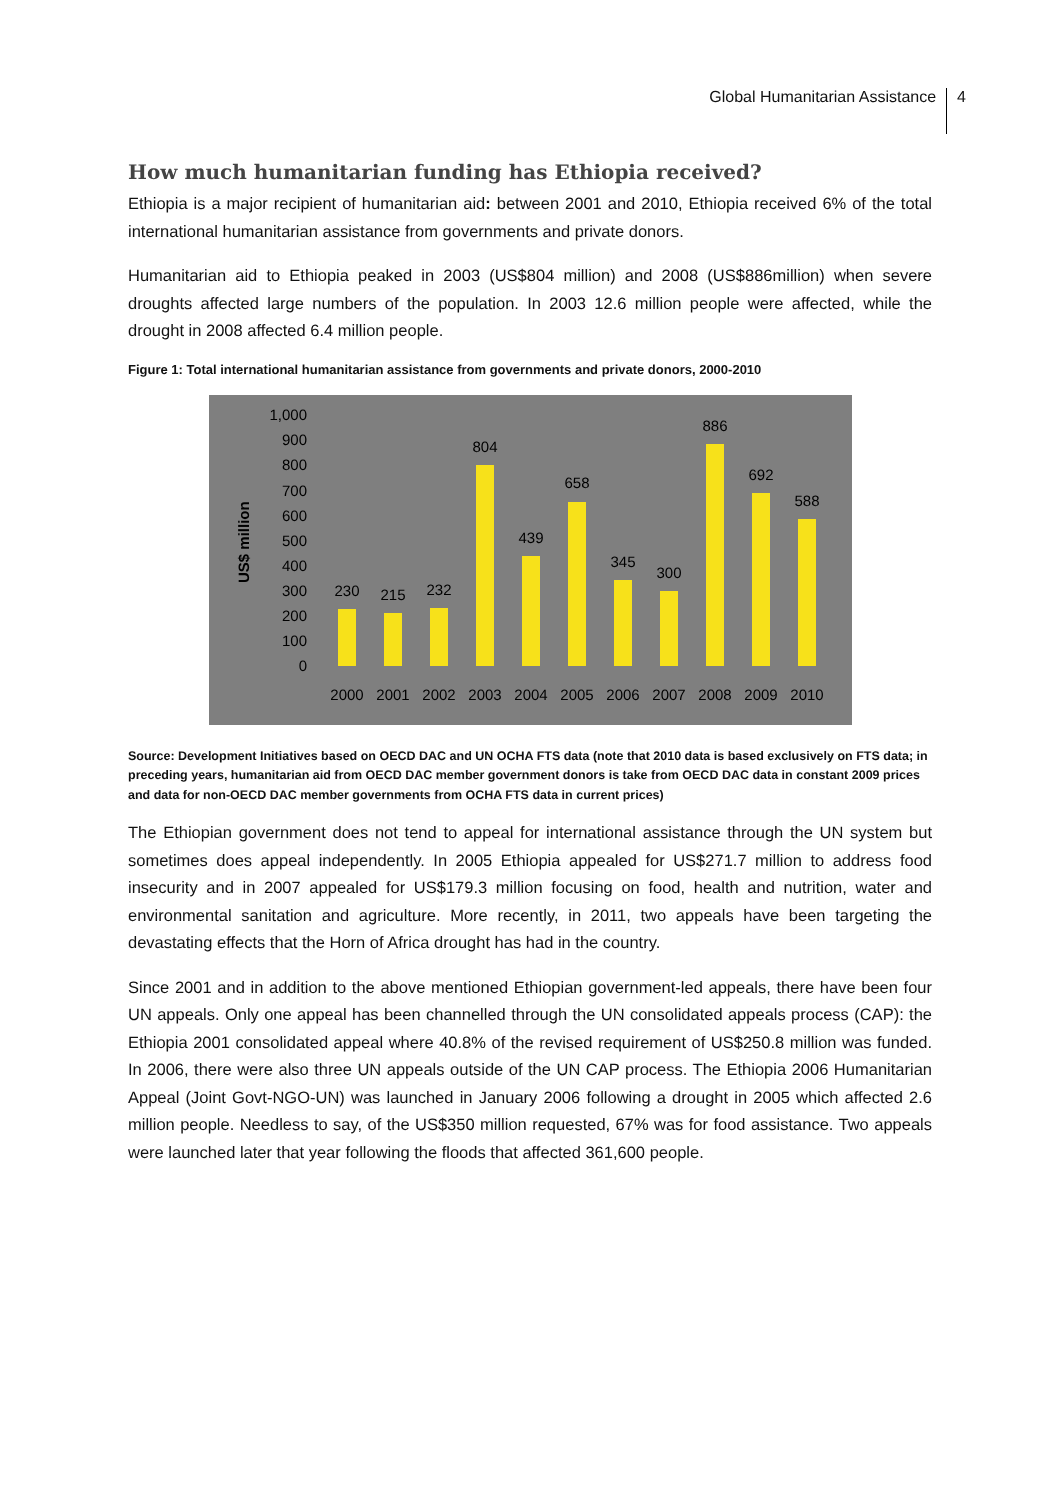Global Humanitarian Assistance 4
How much humanitarian funding has Ethiopia received?
Ethiopia is a major recipient of humanitarian aid: between 2001 and 2010, Ethiopia received 6% of the total international humanitarian assistance from governments and private donors.
Humanitarian aid to Ethiopia peaked in 2003 (US$804 million) and 2008 (US$886million) when severe droughts affected large numbers of the population. In 2003 12.6 million people were affected, while the drought in 2008 affected 6.4 million people.
Figure 1: Total international humanitarian assistance from governments and private donors, 2000-2010
US$ million
1,000
900
800
700
600
500
400
300
200
100
0
230
215
232
804
439
658
345
300
886
692
588
2000
2001
2002
2003
2004
2005
2006
2007
2008
2009
2010
Source: Development Initiatives based on OECD DAC and UN OCHA FTS data (note that 2010 data is based exclusively on FTS data; in preceding years, humanitarian aid from OECD DAC member government donors is take from OECD DAC data in constant 2009 prices and data for non-OECD DAC member governments from OCHA FTS data in current prices)
The Ethiopian government does not tend to appeal for international assistance through the UN system but sometimes does appeal independently. In 2005 Ethiopia appealed for US$271.7 million to address food insecurity and in 2007 appealed for US$179.3 million focusing on food, health and nutrition, water and environmental sanitation and agriculture. More recently, in 2011, two appeals have been targeting the devastating effects that the Horn of Africa drought has had in the country.
Since 2001 and in addition to the above mentioned Ethiopian government-led appeals, there have been four UN appeals. Only one appeal has been channelled through the UN consolidated appeals process (CAP): the Ethiopia 2001 consolidated appeal where 40.8% of the revised requirement of US$250.8 million was funded. In 2006, there were also three UN appeals outside of the UN CAP process. The Ethiopia 2006 Humanitarian Appeal (Joint Govt-NGO-UN) was launched in January 2006 following a drought in 2005 which affected 2.6 million people. Needless to say, of the US$350 million requested, 67% was for food assistance. Two appeals were launched later that year following the floods that affected 361,600 people.